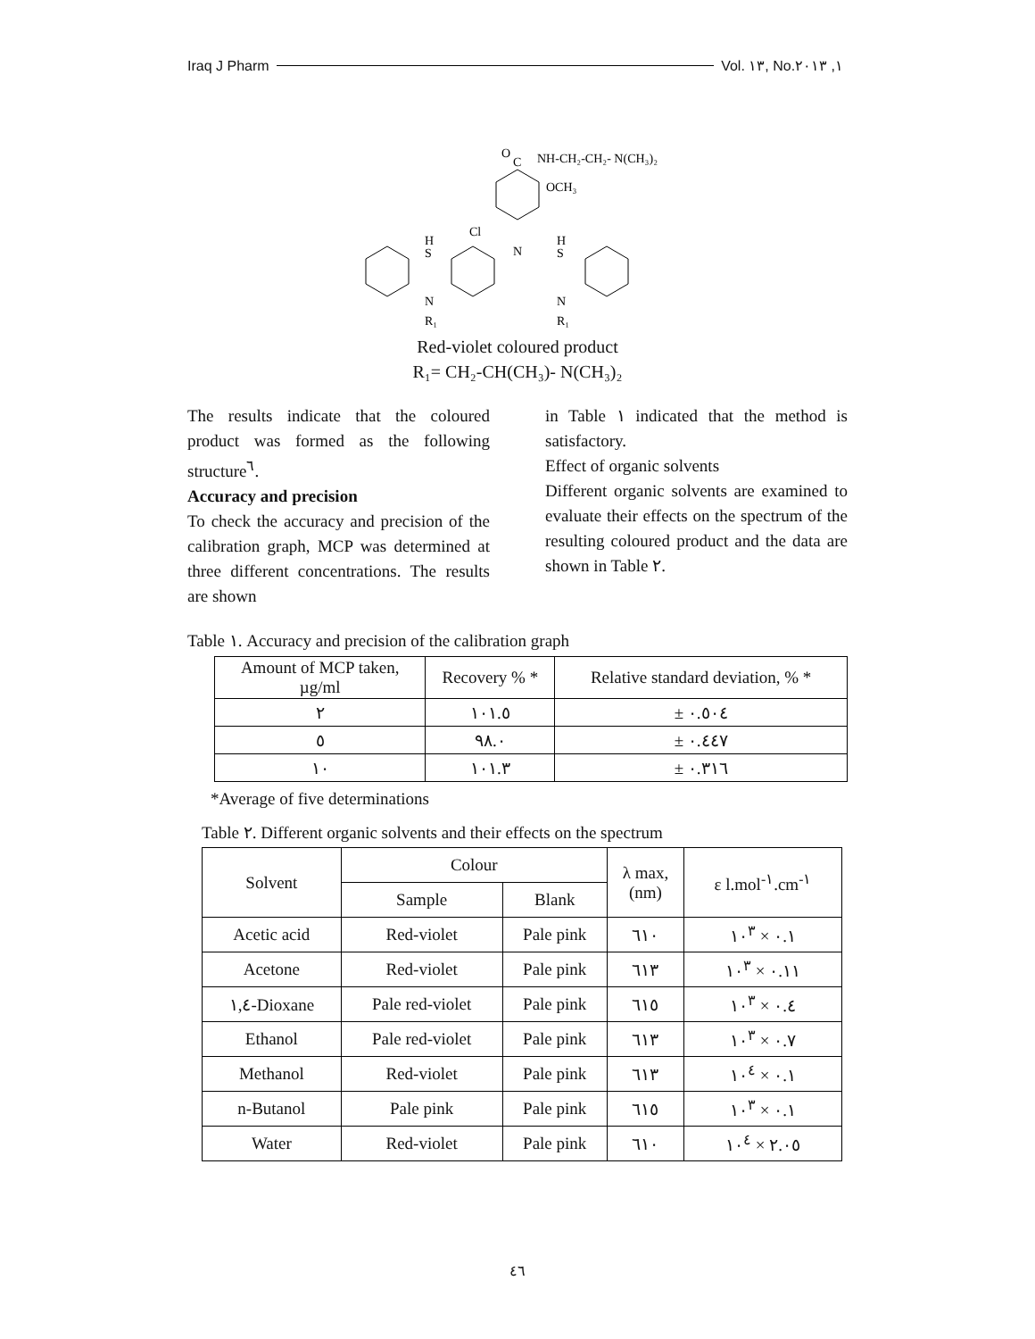Iraq J Pharm Vol. ١٣, No.١, ٢٠١٣
O
C
NH-CH₂-CH₂- N(CH₃)₂
OCH₃
Cl
N
H
S
N
R₁
H
S
N
R₁
Red-violet coloured product
R₁= CH₂-CH(CH₃)- N(CH₃)₂
The results indicate that the coloured product was formed as the following structure<sup>٦</sup>.
Accuracy and precision
To check the accuracy and precision of the calibration graph, MCP was determined at three different concentrations. The results are shown
in Table ١ indicated that the method is satisfactory.
Effect of organic solvents
Different organic solvents are examined to evaluate their effects on the spectrum of the resulting coloured product and the data are shown in Table ٢.
Table ١. Accuracy and precision of the calibration graph
| Amount of MCP taken, µg/ml | Recovery % * | Relative standard deviation, % * |
| --- | --- | --- |
| ٢ | ١٠١.٥ | ± ٠.٥٠٤ |
| ٥ | ٩٨.٠ | ± ٠.٤٤٧ |
| ١٠ | ١٠١.٣ | ± ٠.٣١٦ |
*Average of five determinations
Table ٢. Different organic solvents and their effects on the spectrum
| Solvent | Colour | | λ max, (nm) | ε l.mol<sup>-١</sup>.cm<sup>-١</sup> |
| --- | --- | --- | --- | --- |
| | Sample | Blank | | |
| Acetic acid | Red-violet | Pale pink | ٦١٠ | ٠.١ × ١٠<sup>٣</sup> |
| Acetone | Red-violet | Pale pink | ٦١٣ | ٠.١١ × ١٠<sup>٣</sup> |
| ١,٤-Dioxane | Pale red-violet | Pale pink | ٦١٥ | ٠.٤ × ١٠<sup>٣</sup> |
| Ethanol | Pale red-violet | Pale pink | ٦١٣ | ٠.٧ × ١٠<sup>٣</sup> |
| Methanol | Red-violet | Pale pink | ٦١٣ | ٠.١ × ١٠<sup>٤</sup> |
| n-Butanol | Pale pink | Pale pink | ٦١٥ | ٠.١ × ١٠<sup>٣</sup> |
| Water | Red-violet | Pale pink | ٦١٠ | ٢.٠٥ × ١٠<sup>٤</sup> |
٤٦